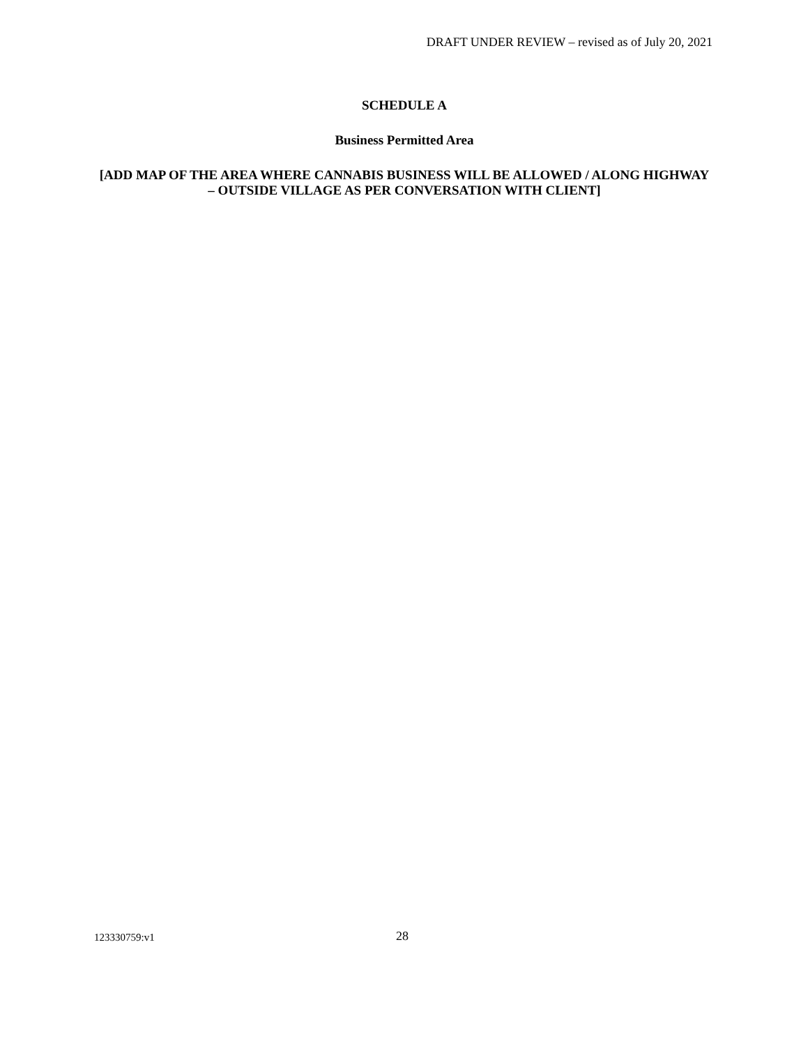DRAFT UNDER REVIEW – revised as of July 20, 2021
SCHEDULE A
Business Permitted Area
[ADD MAP OF THE AREA WHERE CANNABIS BUSINESS WILL BE ALLOWED / ALONG HIGHWAY – OUTSIDE VILLAGE AS PER CONVERSATION WITH CLIENT]
123330759:v1 28